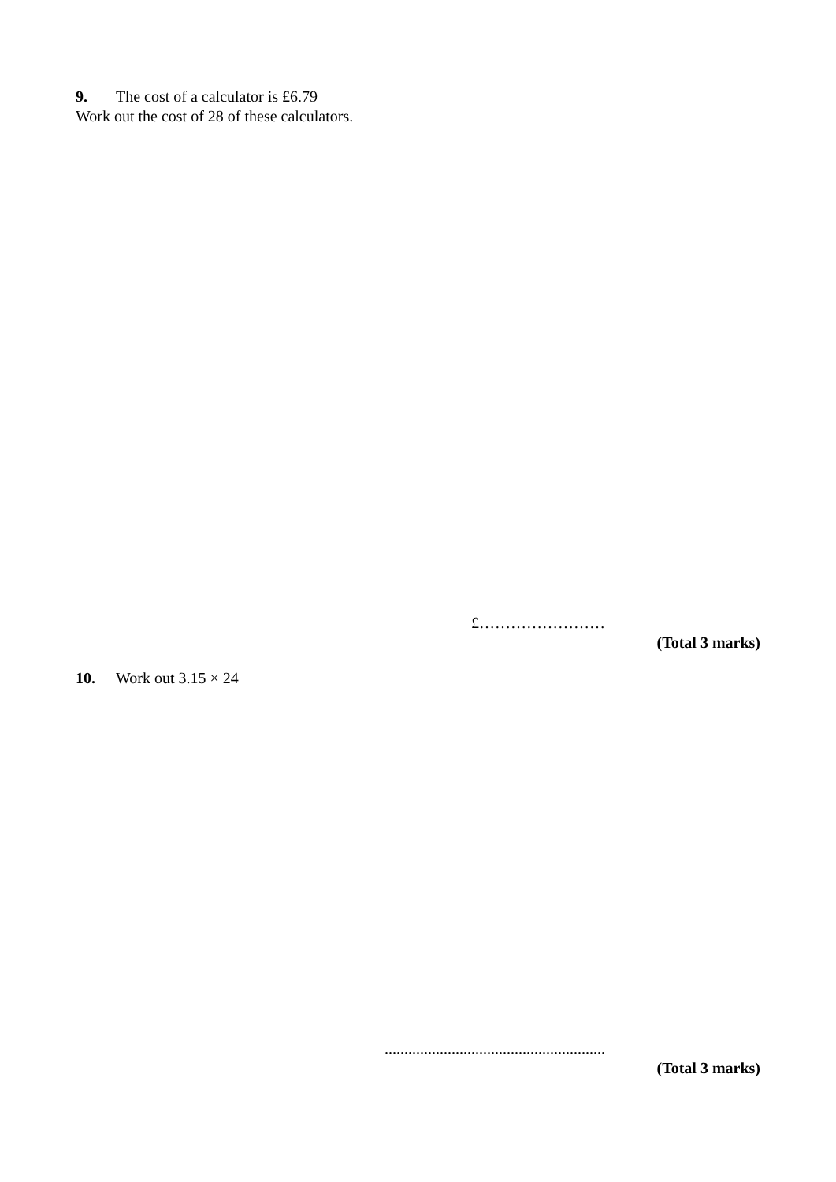9. The cost of a calculator is £6.79
Work out the cost of 28 of these calculators.
£……………………
(Total 3 marks)
10. Work out 3.15 × 24
........................................................
(Total 3 marks)